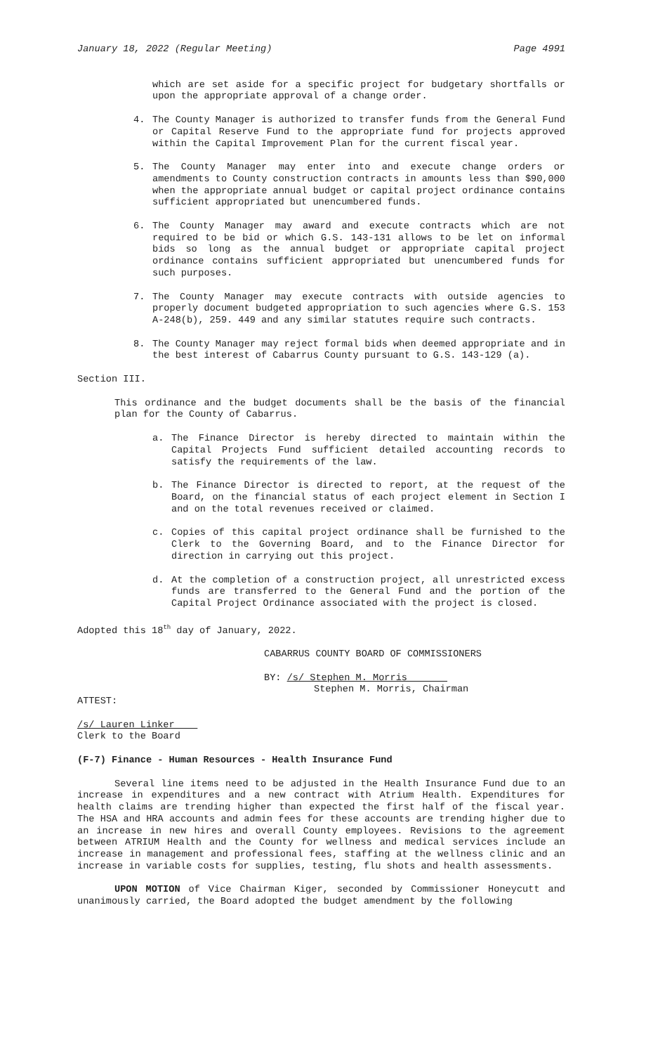January 18, 2022 (Regular Meeting) Page 4991
which are set aside for a specific project for budgetary shortfalls or upon the appropriate approval of a change order.
4. The County Manager is authorized to transfer funds from the General Fund or Capital Reserve Fund to the appropriate fund for projects approved within the Capital Improvement Plan for the current fiscal year.
5. The County Manager may enter into and execute change orders or amendments to County construction contracts in amounts less than $90,000 when the appropriate annual budget or capital project ordinance contains sufficient appropriated but unencumbered funds.
6. The County Manager may award and execute contracts which are not required to be bid or which G.S. 143-131 allows to be let on informal bids so long as the annual budget or appropriate capital project ordinance contains sufficient appropriated but unencumbered funds for such purposes.
7. The County Manager may execute contracts with outside agencies to properly document budgeted appropriation to such agencies where G.S. 153 A-248(b), 259. 449 and any similar statutes require such contracts.
8. The County Manager may reject formal bids when deemed appropriate and in the best interest of Cabarrus County pursuant to G.S. 143-129 (a).
Section III.
This ordinance and the budget documents shall be the basis of the financial plan for the County of Cabarrus.
a. The Finance Director is hereby directed to maintain within the Capital Projects Fund sufficient detailed accounting records to satisfy the requirements of the law.
b. The Finance Director is directed to report, at the request of the Board, on the financial status of each project element in Section I and on the total revenues received or claimed.
c. Copies of this capital project ordinance shall be furnished to the Clerk to the Governing Board, and to the Finance Director for direction in carrying out this project.
d. At the completion of a construction project, all unrestricted excess funds are transferred to the General Fund and the portion of the Capital Project Ordinance associated with the project is closed.
Adopted this 18<sup>th</sup> day of January, 2022.
CABARRUS COUNTY BOARD OF COMMISSIONERS
BY: /s/ Stephen M. Morris
Stephen M. Morris, Chairman
ATTEST:
/s/ Lauren Linker
Clerk to the Board
(F-7) Finance - Human Resources - Health Insurance Fund
Several line items need to be adjusted in the Health Insurance Fund due to an increase in expenditures and a new contract with Atrium Health. Expenditures for health claims are trending higher than expected the first half of the fiscal year. The HSA and HRA accounts and admin fees for these accounts are trending higher due to an increase in new hires and overall County employees. Revisions to the agreement between ATRIUM Health and the County for wellness and medical services include an increase in management and professional fees, staffing at the wellness clinic and an increase in variable costs for supplies, testing, flu shots and health assessments.
UPON MOTION of Vice Chairman Kiger, seconded by Commissioner Honeycutt and unanimously carried, the Board adopted the budget amendment by the following